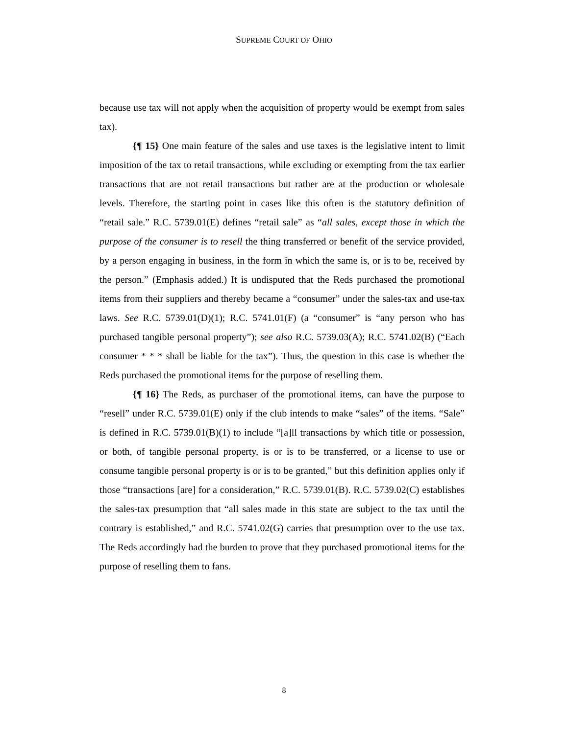SUPREME COURT OF OHIO
because use tax will not apply when the acquisition of property would be exempt from sales tax).
{¶ 15} One main feature of the sales and use taxes is the legislative intent to limit imposition of the tax to retail transactions, while excluding or exempting from the tax earlier transactions that are not retail transactions but rather are at the production or wholesale levels. Therefore, the starting point in cases like this often is the statutory definition of “retail sale.” R.C. 5739.01(E) defines “retail sale” as “all sales, except those in which the purpose of the consumer is to resell the thing transferred or benefit of the service provided, by a person engaging in business, in the form in which the same is, or is to be, received by the person.” (Emphasis added.) It is undisputed that the Reds purchased the promotional items from their suppliers and thereby became a “consumer” under the sales-tax and use-tax laws. See R.C. 5739.01(D)(1); R.C. 5741.01(F) (a “consumer” is “any person who has purchased tangible personal property”); see also R.C. 5739.03(A); R.C. 5741.02(B) (“Each consumer * * * shall be liable for the tax”). Thus, the question in this case is whether the Reds purchased the promotional items for the purpose of reselling them.
{¶ 16} The Reds, as purchaser of the promotional items, can have the purpose to “resell” under R.C. 5739.01(E) only if the club intends to make “sales” of the items. “Sale” is defined in R.C. 5739.01(B)(1) to include “[a]ll transactions by which title or possession, or both, of tangible personal property, is or is to be transferred, or a license to use or consume tangible personal property is or is to be granted,” but this definition applies only if those “transactions [are] for a consideration,” R.C. 5739.01(B). R.C. 5739.02(C) establishes the sales-tax presumption that “all sales made in this state are subject to the tax until the contrary is established,” and R.C. 5741.02(G) carries that presumption over to the use tax. The Reds accordingly had the burden to prove that they purchased promotional items for the purpose of reselling them to fans.
8